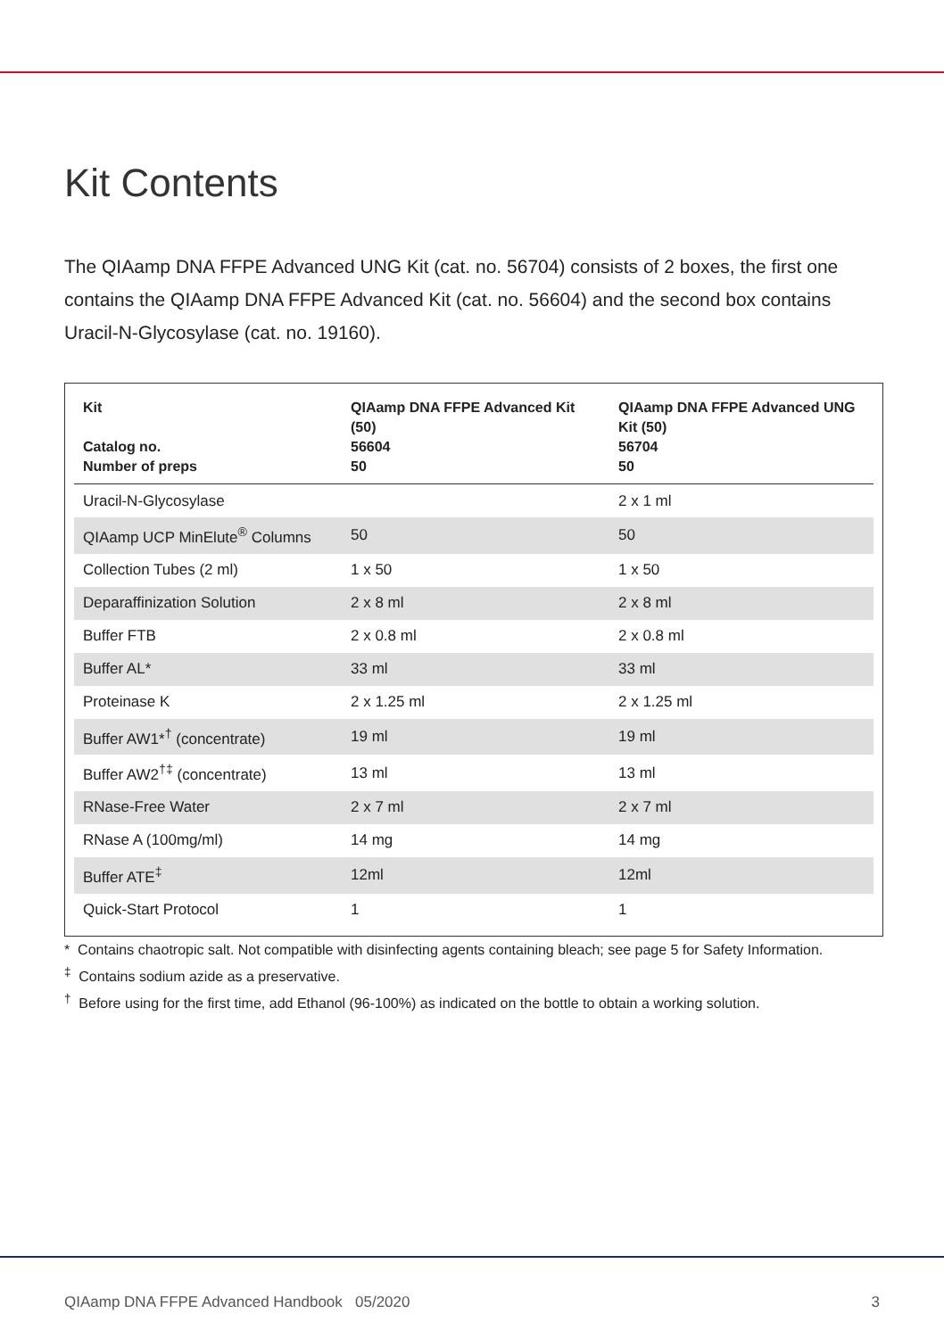Kit Contents
The QIAamp DNA FFPE Advanced UNG Kit (cat. no. 56704) consists of 2 boxes, the first one contains the QIAamp DNA FFPE Advanced Kit (cat. no. 56604) and the second box contains Uracil-N-Glycosylase (cat. no. 19160).
| Kit Catalog no. Number of preps | QIAamp DNA FFPE Advanced Kit (50) 56604 50 | QIAamp DNA FFPE Advanced UNG Kit (50) 56704 50 |
| --- | --- | --- |
| Uracil-N-Glycosylase | | 2 x 1 ml |
| QIAamp UCP MinElute<sup>®</sup> Columns | 50 | 50 |
| Collection Tubes (2 ml) | 1 x 50 | 1 x 50 |
| Deparaffinization Solution | 2 x 8 ml | 2 x 8 ml |
| Buffer FTB | 2 x 0.8 ml | 2 x 0.8 ml |
| Buffer AL* | 33 ml | 33 ml |
| Proteinase K | 2 x 1.25 ml | 2 x 1.25 ml |
| Buffer AW1*<sup>†</sup> (concentrate) | 19 ml | 19 ml |
| Buffer AW2<sup>†‡</sup> (concentrate) | 13 ml | 13 ml |
| RNase-Free Water | 2 x 7 ml | 2 x 7 ml |
| RNase A (100mg/ml) | 14 mg | 14 mg |
| Buffer ATE<sup>‡</sup> | 12ml | 12ml |
| Quick-Start Protocol | 1 | 1 |
* Contains chaotropic salt. Not compatible with disinfecting agents containing bleach; see page 5 for Safety Information.
<sup>‡</sup> Contains sodium azide as a preservative.
<sup>†</sup> Before using for the first time, add Ethanol (96-100%) as indicated on the bottle to obtain a working solution.
QIAamp DNA FFPE Advanced Handbook 05/2020 3